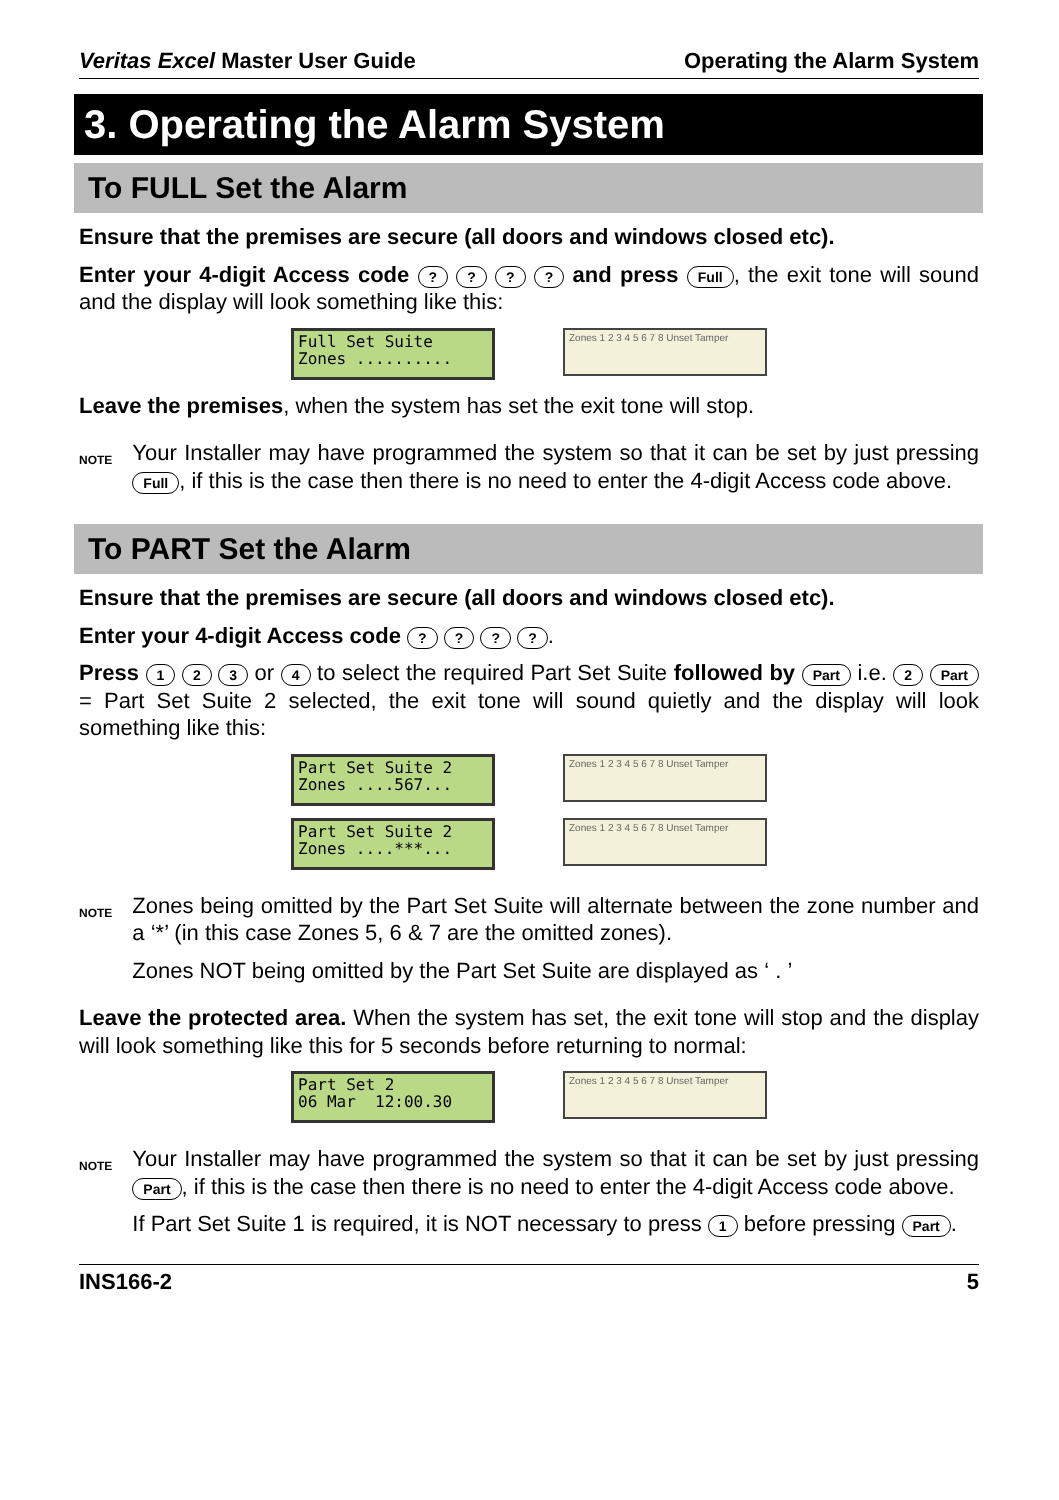Veritas Excel Master User Guide Operating the Alarm System
3. Operating the Alarm System
To FULL Set the Alarm
Ensure that the premises are secure (all doors and windows closed etc).
Enter your 4-digit Access code ? ? ? ? and press Full, the exit tone will sound and the display will look something like this:
Full Set Suite Zones ..........
Zones 1 2 3 4 5 6 7 8 Unset Tamper
Leave the premises, when the system has set the exit tone will stop.
NOTE
Your Installer may have programmed the system so that it can be set by just pressing Full, if this is the case then there is no need to enter the 4-digit Access code above.
To PART Set the Alarm
Ensure that the premises are secure (all doors and windows closed etc).
Enter your 4-digit Access code ? ? ? ?.
Press 1 2 3 or 4 to select the required Part Set Suite followed by Part i.e. 2 Part = Part Set Suite 2 selected, the exit tone will sound quietly and the display will look something like this:
Part Set Suite 2 Zones ....567...
Zones 1 2 3 4 5 6 7 8 Unset Tamper
Part Set Suite 2 Zones ....***...
Zones 1 2 3 4 5 6 7 8 Unset Tamper
NOTE
Zones being omitted by the Part Set Suite will alternate between the zone number and a ‘*’ (in this case Zones 5, 6 & 7 are the omitted zones).
Zones NOT being omitted by the Part Set Suite are displayed as ‘ . ’
Leave the protected area. When the system has set, the exit tone will stop and the display will look something like this for 5 seconds before returning to normal:
Part Set 2 06 Mar 12:00.30
Zones 1 2 3 4 5 6 7 8 Unset Tamper
NOTE
Your Installer may have programmed the system so that it can be set by just pressing Part, if this is the case then there is no need to enter the 4-digit Access code above.
If Part Set Suite 1 is required, it is NOT necessary to press 1 before pressing Part.
INS166-2 5